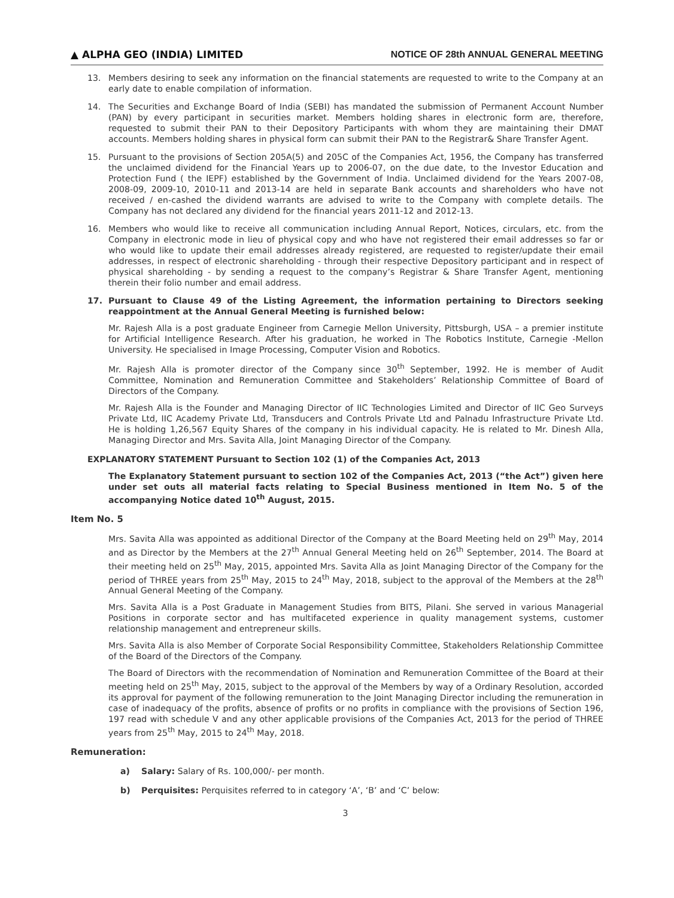▲ ALPHA GEO (INDIA) LIMITED
NOTICE OF 28th ANNUAL GENERAL MEETING
13. Members desiring to seek any information on the financial statements are requested to write to the Company at an early date to enable compilation of information.
14. The Securities and Exchange Board of India (SEBI) has mandated the submission of Permanent Account Number (PAN) by every participant in securities market. Members holding shares in electronic form are, therefore, requested to submit their PAN to their Depository Participants with whom they are maintaining their DMAT accounts. Members holding shares in physical form can submit their PAN to the Registrar& Share Transfer Agent.
15. Pursuant to the provisions of Section 205A(5) and 205C of the Companies Act, 1956, the Company has transferred the unclaimed dividend for the Financial Years up to 2006-07, on the due date, to the Investor Education and Protection Fund ( the IEPF) established by the Government of India. Unclaimed dividend for the Years 2007-08, 2008-09, 2009-10, 2010-11 and 2013-14 are held in separate Bank accounts and shareholders who have not received / en-cashed the dividend warrants are advised to write to the Company with complete details. The Company has not declared any dividend for the financial years 2011-12 and 2012-13.
16. Members who would like to receive all communication including Annual Report, Notices, circulars, etc. from the Company in electronic mode in lieu of physical copy and who have not registered their email addresses so far or who would like to update their email addresses already registered, are requested to register/update their email addresses, in respect of electronic shareholding - through their respective Depository participant and in respect of physical shareholding - by sending a request to the company’s Registrar & Share Transfer Agent, mentioning therein their folio number and email address.
17. Pursuant to Clause 49 of the Listing Agreement, the information pertaining to Directors seeking reappointment at the Annual General Meeting is furnished below:
Mr. Rajesh Alla is a post graduate Engineer from Carnegie Mellon University, Pittsburgh, USA – a premier institute for Artificial Intelligence Research. After his graduation, he worked in The Robotics Institute, Carnegie -Mellon University. He specialised in Image Processing, Computer Vision and Robotics.
Mr. Rajesh Alla is promoter director of the Company since 30<sup>th</sup> September, 1992. He is member of Audit Committee, Nomination and Remuneration Committee and Stakeholders’ Relationship Committee of Board of Directors of the Company.
Mr. Rajesh Alla is the Founder and Managing Director of IIC Technologies Limited and Director of IIC Geo Surveys Private Ltd, IIC Academy Private Ltd, Transducers and Controls Private Ltd and Palnadu Infrastructure Private Ltd. He is holding 1,26,567 Equity Shares of the company in his individual capacity. He is related to Mr. Dinesh Alla, Managing Director and Mrs. Savita Alla, Joint Managing Director of the Company.
EXPLANATORY STATEMENT Pursuant to Section 102 (1) of the Companies Act, 2013
The Explanatory Statement pursuant to section 102 of the Companies Act, 2013 (“the Act”) given here under set outs all material facts relating to Special Business mentioned in Item No. 5 of the accompanying Notice dated 10<sup>th</sup> August, 2015.
Item No. 5
Mrs. Savita Alla was appointed as additional Director of the Company at the Board Meeting held on 29<sup>th</sup> May, 2014 and as Director by the Members at the 27<sup>th</sup> Annual General Meeting held on 26<sup>th</sup> September, 2014. The Board at their meeting held on 25<sup>th</sup> May, 2015, appointed Mrs. Savita Alla as Joint Managing Director of the Company for the period of THREE years from 25<sup>th</sup> May, 2015 to 24<sup>th</sup> May, 2018, subject to the approval of the Members at the 28<sup>th</sup> Annual General Meeting of the Company.
Mrs. Savita Alla is a Post Graduate in Management Studies from BITS, Pilani. She served in various Managerial Positions in corporate sector and has multifaceted experience in quality management systems, customer relationship management and entrepreneur skills.
Mrs. Savita Alla is also Member of Corporate Social Responsibility Committee, Stakeholders Relationship Committee of the Board of the Directors of the Company.
The Board of Directors with the recommendation of Nomination and Remuneration Committee of the Board at their meeting held on 25<sup>th</sup> May, 2015, subject to the approval of the Members by way of a Ordinary Resolution, accorded its approval for payment of the following remuneration to the Joint Managing Director including the remuneration in case of inadequacy of the profits, absence of profits or no profits in compliance with the provisions of Section 196, 197 read with schedule V and any other applicable provisions of the Companies Act, 2013 for the period of THREE years from 25<sup>th</sup> May, 2015 to 24<sup>th</sup> May, 2018.
Remuneration:
a) Salary: Salary of Rs. 100,000/- per month.
b) Perquisites: Perquisites referred to in category ‘A’, ‘B’ and ‘C’ below:
3